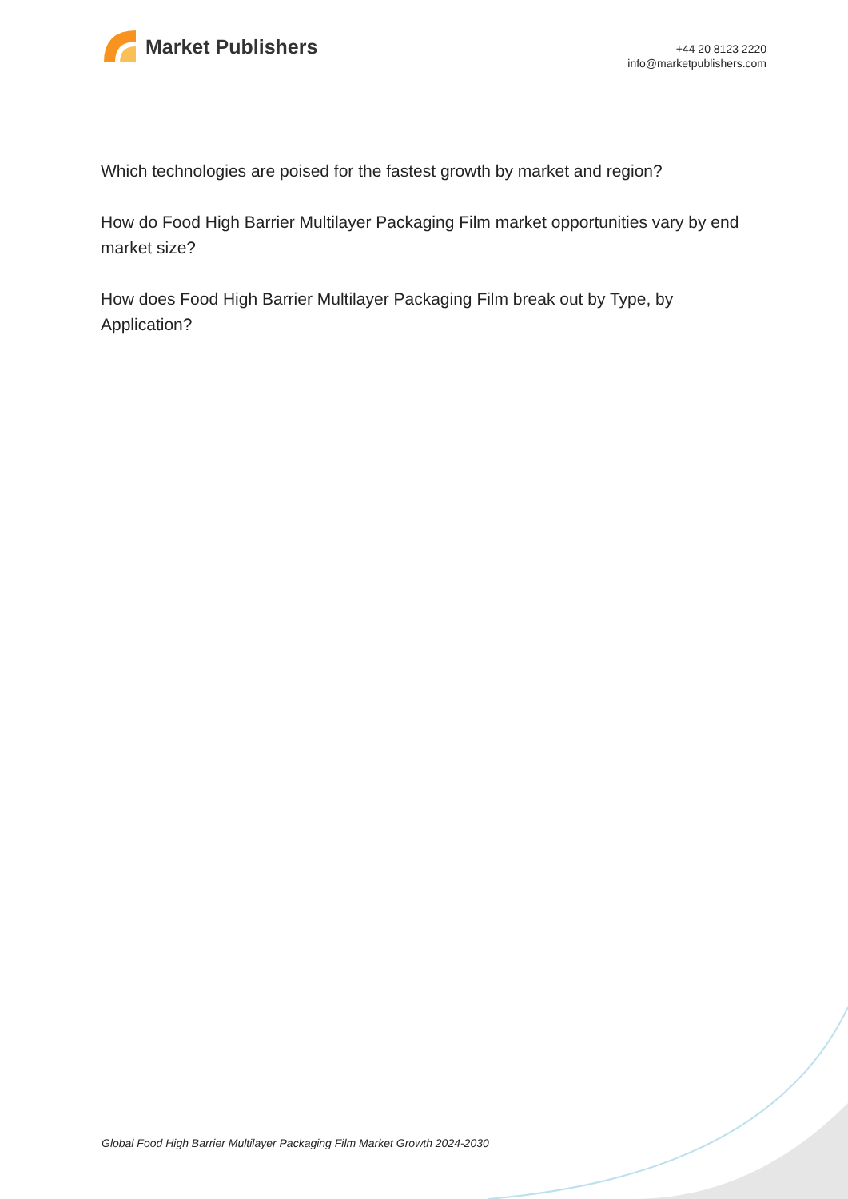Market Publishers
+44 20 8123 2220
info@marketpublishers.com
Which technologies are poised for the fastest growth by market and region?
How do Food High Barrier Multilayer Packaging Film market opportunities vary by end market size?
How does Food High Barrier Multilayer Packaging Film break out by Type, by Application?
Global Food High Barrier Multilayer Packaging Film Market Growth 2024-2030